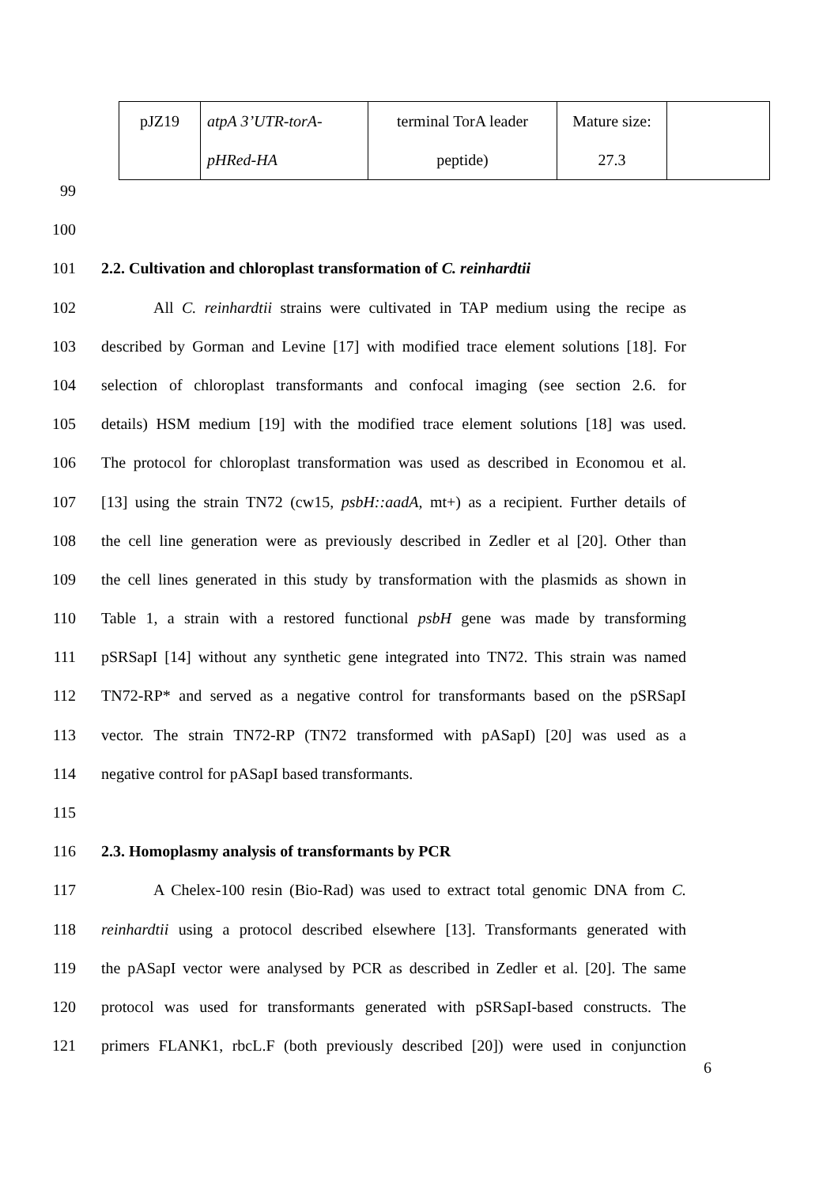| pJZ19 | atpA 3’UTR-torA- pHRed-HA | terminal TorA leader peptide) | Mature size: 27.3 | |
99
100
101 2.2. Cultivation and chloroplast transformation of C. reinhardtii
102 All C. reinhardtii strains were cultivated in TAP medium using the recipe as
103 described by Gorman and Levine [17] with modified trace element solutions [18]. For
104 selection of chloroplast transformants and confocal imaging (see section 2.6. for
105 details) HSM medium [19] with the modified trace element solutions [18] was used.
106 The protocol for chloroplast transformation was used as described in Economou et al.
107 [13] using the strain TN72 (cw15, psbH::aadA, mt+) as a recipient. Further details of
108 the cell line generation were as previously described in Zedler et al [20]. Other than
109 the cell lines generated in this study by transformation with the plasmids as shown in
110 Table 1, a strain with a restored functional psbH gene was made by transforming
111 pSRSapI [14] without any synthetic gene integrated into TN72. This strain was named
112 TN72-RP* and served as a negative control for transformants based on the pSRSapI
113 vector. The strain TN72-RP (TN72 transformed with pASapI) [20] was used as a
114 negative control for pASapI based transformants.
115
116 2.3. Homoplasmy analysis of transformants by PCR
117 A Chelex-100 resin (Bio-Rad) was used to extract total genomic DNA from C.
118 reinhardtii using a protocol described elsewhere [13]. Transformants generated with
119 the pASapI vector were analysed by PCR as described in Zedler et al. [20]. The same
120 protocol was used for transformants generated with pSRSapI-based constructs. The
121 primers FLANK1, rbcL.F (both previously described [20]) were used in conjunction
6